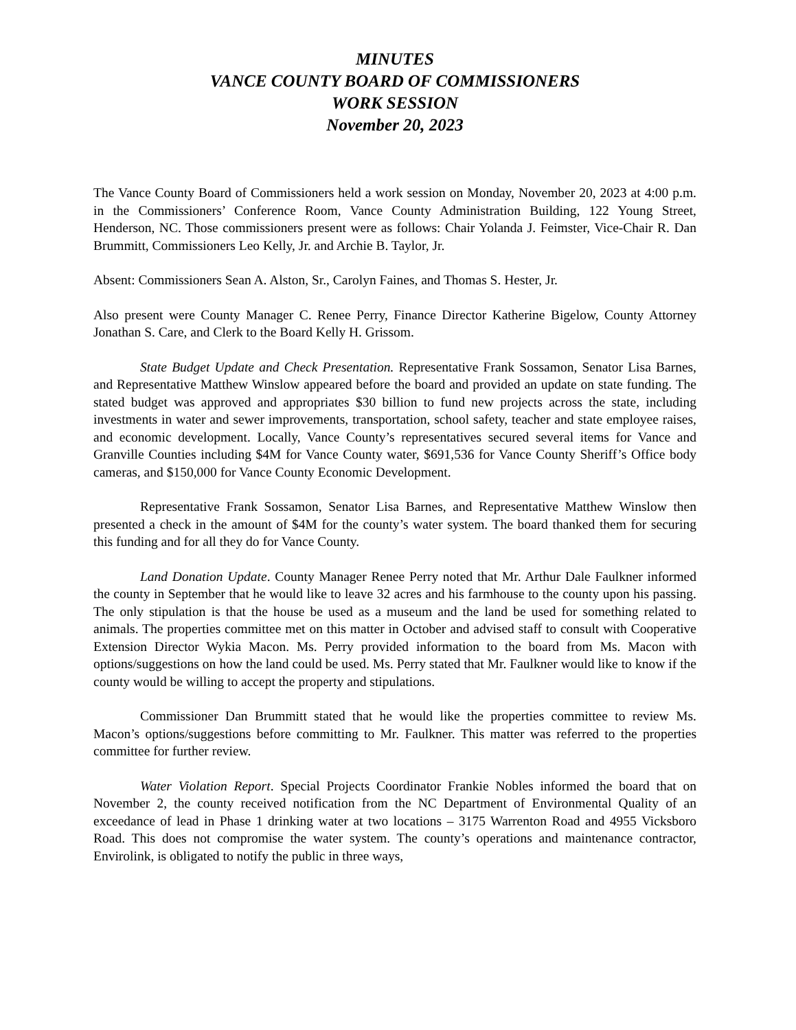MINUTES
VANCE COUNTY BOARD OF COMMISSIONERS
WORK SESSION
November 20, 2023
The Vance County Board of Commissioners held a work session on Monday, November 20, 2023 at 4:00 p.m. in the Commissioners’ Conference Room, Vance County Administration Building, 122 Young Street, Henderson, NC. Those commissioners present were as follows: Chair Yolanda J. Feimster, Vice-Chair R. Dan Brummitt, Commissioners Leo Kelly, Jr. and Archie B. Taylor, Jr.
Absent: Commissioners Sean A. Alston, Sr., Carolyn Faines, and Thomas S. Hester, Jr.
Also present were County Manager C. Renee Perry, Finance Director Katherine Bigelow, County Attorney Jonathan S. Care, and Clerk to the Board Kelly H. Grissom.
State Budget Update and Check Presentation. Representative Frank Sossamon, Senator Lisa Barnes, and Representative Matthew Winslow appeared before the board and provided an update on state funding. The stated budget was approved and appropriates $30 billion to fund new projects across the state, including investments in water and sewer improvements, transportation, school safety, teacher and state employee raises, and economic development. Locally, Vance County’s representatives secured several items for Vance and Granville Counties including $4M for Vance County water, $691,536 for Vance County Sheriff’s Office body cameras, and $150,000 for Vance County Economic Development.
Representative Frank Sossamon, Senator Lisa Barnes, and Representative Matthew Winslow then presented a check in the amount of $4M for the county’s water system. The board thanked them for securing this funding and for all they do for Vance County.
Land Donation Update. County Manager Renee Perry noted that Mr. Arthur Dale Faulkner informed the county in September that he would like to leave 32 acres and his farmhouse to the county upon his passing. The only stipulation is that the house be used as a museum and the land be used for something related to animals. The properties committee met on this matter in October and advised staff to consult with Cooperative Extension Director Wykia Macon. Ms. Perry provided information to the board from Ms. Macon with options/suggestions on how the land could be used. Ms. Perry stated that Mr. Faulkner would like to know if the county would be willing to accept the property and stipulations.
Commissioner Dan Brummitt stated that he would like the properties committee to review Ms. Macon’s options/suggestions before committing to Mr. Faulkner. This matter was referred to the properties committee for further review.
Water Violation Report. Special Projects Coordinator Frankie Nobles informed the board that on November 2, the county received notification from the NC Department of Environmental Quality of an exceedance of lead in Phase 1 drinking water at two locations – 3175 Warrenton Road and 4955 Vicksboro Road. This does not compromise the water system. The county’s operations and maintenance contractor, Envirolink, is obligated to notify the public in three ways,